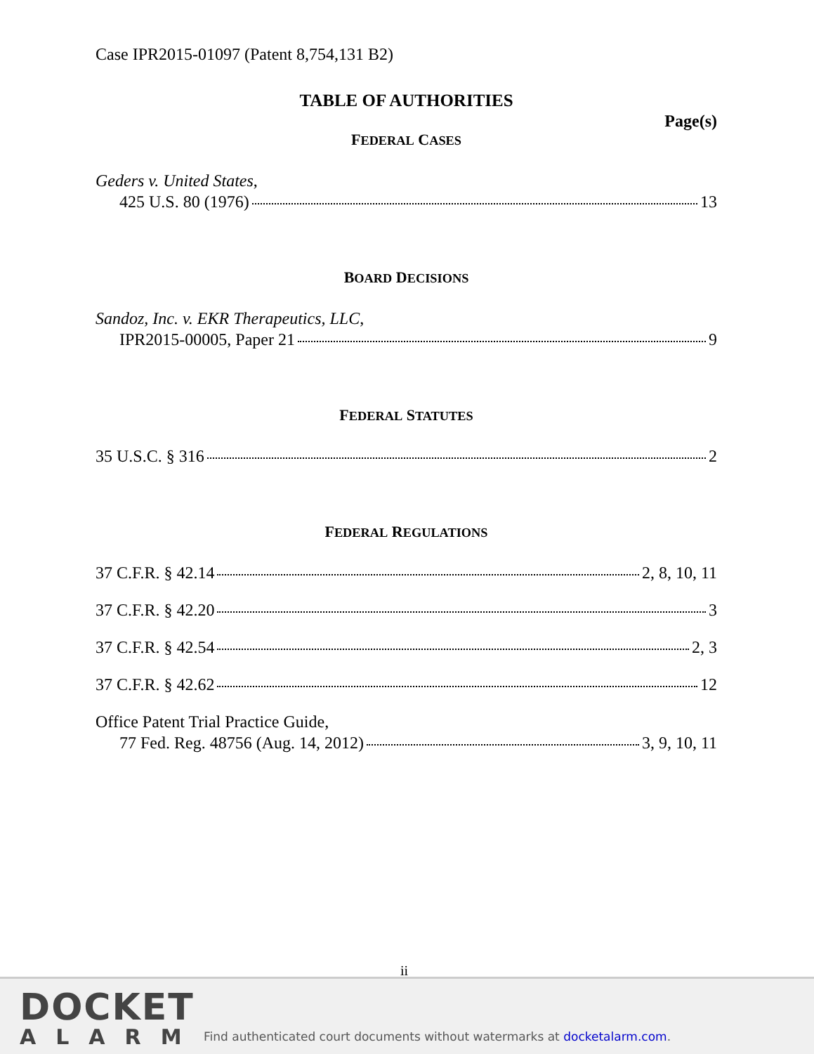Case IPR2015-01097 (Patent 8,754,131 B2)
TABLE OF AUTHORITIES
Page(s)
FEDERAL CASES
Geders v. United States,
425 U.S. 80 (1976) 13
BOARD DECISIONS
Sandoz, Inc. v. EKR Therapeutics, LLC,
IPR2015-00005, Paper 21 9
FEDERAL STATUTES
35 U.S.C. § 316 2
FEDERAL REGULATIONS
37 C.F.R. § 42.14 2, 8, 10, 11
37 C.F.R. § 42.20 3
37 C.F.R. § 42.54 2, 3
37 C.F.R. § 42.62 12
Office Patent Trial Practice Guide,
77 Fed. Reg. 48756 (Aug. 14, 2012) 3, 9, 10, 11
ii
DOCKET
ALARM
Find authenticated court documents without watermarks at docketalarm.com.